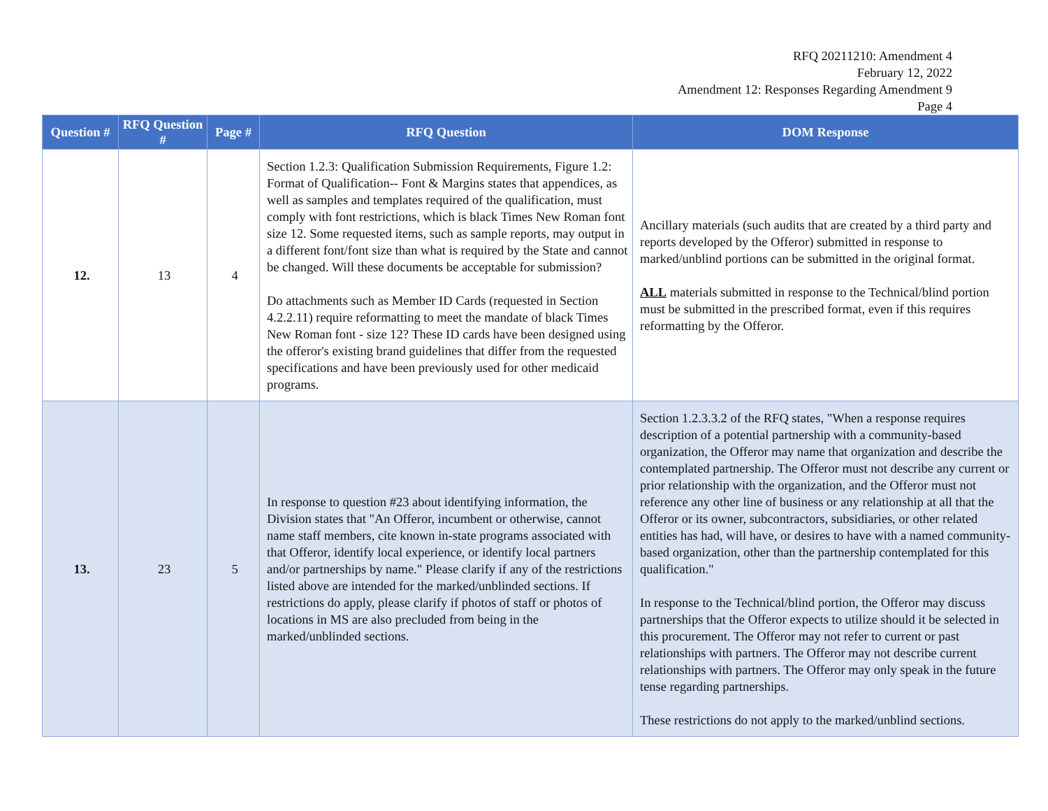RFQ 20211210: Amendment 4
February 12, 2022
Amendment 12: Responses Regarding Amendment 9
Page 4
| Question # | RFQ Question # | Page # | RFQ Question | DOM Response |
| --- | --- | --- | --- | --- |
| 12. | 13 | 4 | Section 1.2.3: Qualification Submission Requirements, Figure 1.2: Format of Qualification-- Font & Margins states that appendices, as well as samples and templates required of the qualification, must comply with font restrictions, which is black Times New Roman font size 12. Some requested items, such as sample reports, may output in a different font/font size than what is required by the State and cannot be changed. Will these documents be acceptable for submission? Do attachments such as Member ID Cards (requested in Section 4.2.2.11) require reformatting to meet the mandate of black Times New Roman font - size 12? These ID cards have been designed using the offeror's existing brand guidelines that differ from the requested specifications and have been previously used for other medicaid programs. | Ancillary materials (such audits that are created by a third party and reports developed by the Offeror) submitted in response to marked/unblind portions can be submitted in the original format. ALL materials submitted in response to the Technical/blind portion must be submitted in the prescribed format, even if this requires reformatting by the Offeror. |
| 13. | 23 | 5 | In response to question #23 about identifying information, the Division states that "An Offeror, incumbent or otherwise, cannot name staff members, cite known in-state programs associated with that Offeror, identify local experience, or identify local partners and/or partnerships by name." Please clarify if any of the restrictions listed above are intended for the marked/unblinded sections. If restrictions do apply, please clarify if photos of staff or photos of locations in MS are also precluded from being in the marked/unblinded sections. | Section 1.2.3.3.2 of the RFQ states, "When a response requires description of a potential partnership with a community-based organization, the Offeror may name that organization and describe the contemplated partnership. The Offeror must not describe any current or prior relationship with the organization, and the Offeror must not reference any other line of business or any relationship at all that the Offeror or its owner, subcontractors, subsidiaries, or other related entities has had, will have, or desires to have with a named community-based organization, other than the partnership contemplated for this qualification." In response to the Technical/blind portion, the Offeror may discuss partnerships that the Offeror expects to utilize should it be selected in this procurement. The Offeror may not refer to current or past relationships with partners. The Offeror may not describe current relationships with partners. The Offeror may only speak in the future tense regarding partnerships. These restrictions do not apply to the marked/unblind sections. |